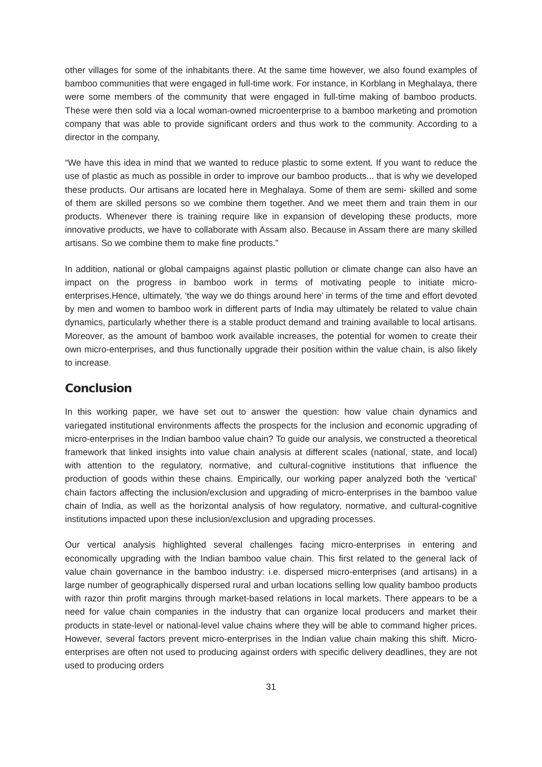other villages for some of the inhabitants there. At the same time however, we also found examples of bamboo communities that were engaged in full-time work. For instance, in Korblang in Meghalaya, there were some members of the community that were engaged in full-time making of bamboo products. These were then sold via a local woman-owned microenterprise to a bamboo marketing and promotion company that was able to provide significant orders and thus work to the community. According to a director in the company,
“We have this idea in mind that we wanted to reduce plastic to some extent. If you want to reduce the use of plastic as much as possible in order to improve our bamboo products... that is why we developed these products. Our artisans are located here in Meghalaya. Some of them are semi- skilled and some of them are skilled persons so we combine them together. And we meet them and train them in our products. Whenever there is training require like in expansion of developing these products, more innovative products, we have to collaborate with Assam also. Because in Assam there are many skilled artisans. So we combine them to make fine products.”
In addition, national or global campaigns against plastic pollution or climate change can also have an impact on the progress in bamboo work in terms of motivating people to initiate micro-enterprises.Hence, ultimately, ‘the way we do things around here’ in terms of the time and effort devoted by men and women to bamboo work in different parts of India may ultimately be related to value chain dynamics, particularly whether there is a stable product demand and training available to local artisans. Moreover, as the amount of bamboo work available increases, the potential for women to create their own micro-enterprises, and thus functionally upgrade their position within the value chain, is also likely to increase.
Conclusion
In this working paper, we have set out to answer the question: how value chain dynamics and variegated institutional environments affects the prospects for the inclusion and economic upgrading of micro-enterprises in the Indian bamboo value chain? To guide our analysis, we constructed a theoretical framework that linked insights into value chain analysis at different scales (national, state, and local) with attention to the regulatory, normative, and cultural-cognitive institutions that influence the production of goods within these chains. Empirically, our working paper analyzed both the ‘vertical’ chain factors affecting the inclusion/exclusion and upgrading of micro-enterprises in the bamboo value chain of India, as well as the horizontal analysis of how regulatory, normative, and cultural-cognitive institutions impacted upon these inclusion/exclusion and upgrading processes.
Our vertical analysis highlighted several challenges facing micro-enterprises in entering and economically upgrading with the Indian bamboo value chain. This first related to the general lack of value chain governance in the bamboo industry: i.e. dispersed micro-enterprises (and artisans) in a large number of geographically dispersed rural and urban locations selling low quality bamboo products with razor thin profit margins through market-based relations in local markets. There appears to be a need for value chain companies in the industry that can organize local producers and market their products in state-level or national-level value chains where they will be able to command higher prices. However, several factors prevent micro-enterprises in the Indian value chain making this shift. Micro-enterprises are often not used to producing against orders with specific delivery deadlines, they are not used to producing orders
31